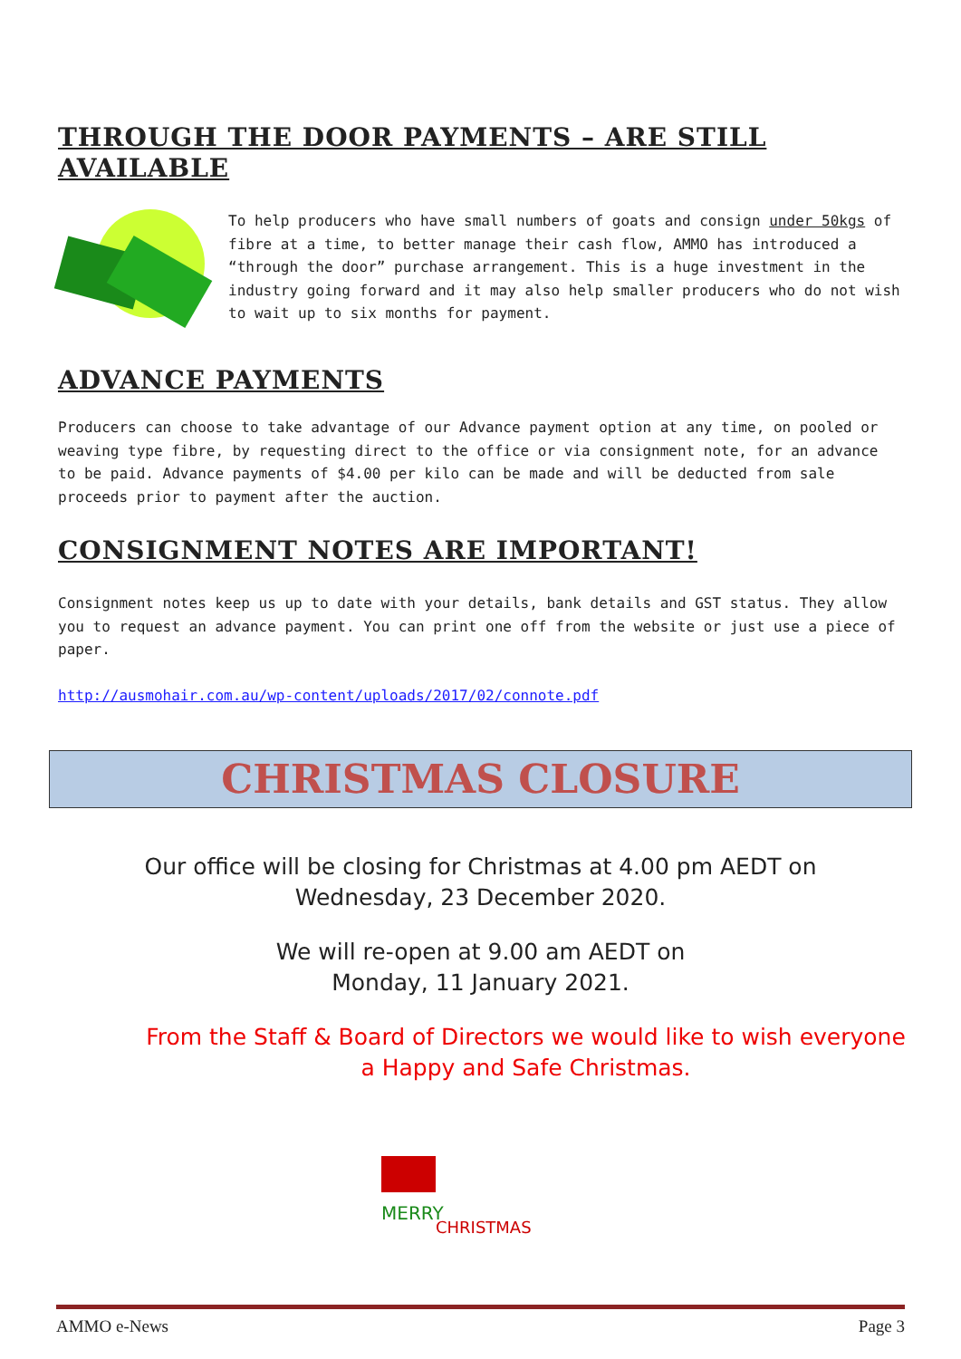THROUGH THE DOOR PAYMENTS – ARE STILL AVAILABLE
To help producers who have small numbers of goats and consign under 50kgs of fibre at a time, to better manage their cash flow, AMMO has introduced a “through the door” purchase arrangement. This is a huge investment in the industry going forward and it may also help smaller producers who do not wish to wait up to six months for payment.
ADVANCE PAYMENTS
Producers can choose to take advantage of our Advance payment option at any time, on pooled or weaving type fibre, by requesting direct to the office or via consignment note, for an advance to be paid. Advance payments of $4.00 per kilo can be made and will be deducted from sale proceeds prior to payment after the auction.
CONSIGNMENT NOTES ARE IMPORTANT!
Consignment notes keep us up to date with your details, bank details and GST status. They allow you to request an advance payment. You can print one off from the website or just use a piece of paper.
http://ausmohair.com.au/wp-content/uploads/2017/02/connote.pdf
CHRISTMAS CLOSURE
Our office will be closing for Christmas at 4.00 pm AEDT on
Wednesday, 23 December 2020.
We will re-open at 9.00 am AEDT on
Monday, 11 January 2021.
From the Staff & Board of Directors we would like to wish everyone
a Happy and Safe Christmas.
MERRY
CHRISTMAS
AMMO e-News Page 3